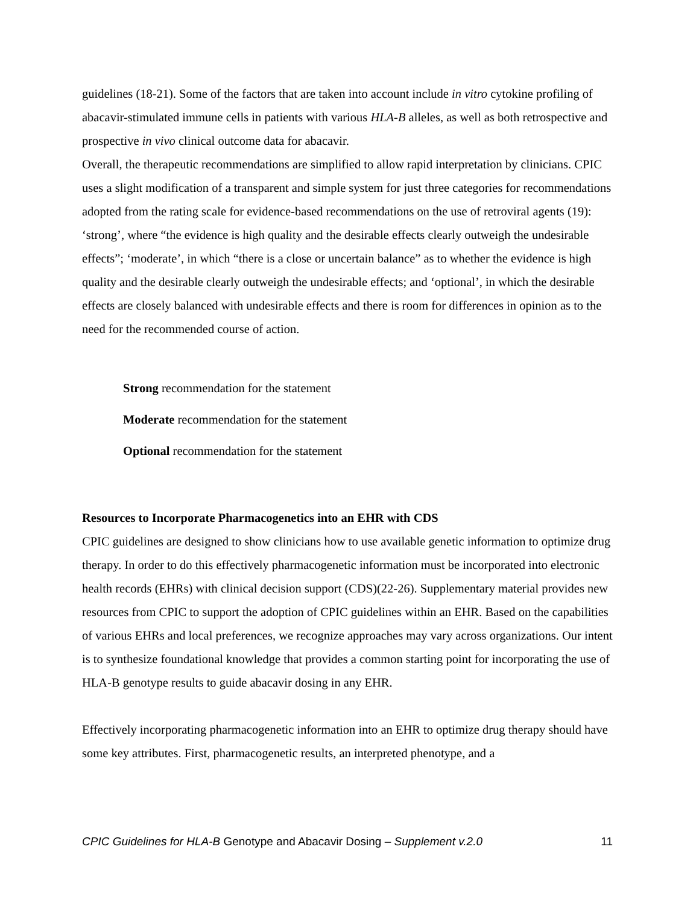guidelines (18-21). Some of the factors that are taken into account include in vitro cytokine profiling of abacavir-stimulated immune cells in patients with various HLA-B alleles, as well as both retrospective and prospective in vivo clinical outcome data for abacavir.
Overall, the therapeutic recommendations are simplified to allow rapid interpretation by clinicians. CPIC uses a slight modification of a transparent and simple system for just three categories for recommendations adopted from the rating scale for evidence-based recommendations on the use of retroviral agents (19): ‘strong’, where “the evidence is high quality and the desirable effects clearly outweigh the undesirable effects”; ‘moderate’, in which “there is a close or uncertain balance” as to whether the evidence is high quality and the desirable clearly outweigh the undesirable effects; and ‘optional’, in which the desirable effects are closely balanced with undesirable effects and there is room for differences in opinion as to the need for the recommended course of action.
Strong recommendation for the statement
Moderate recommendation for the statement
Optional recommendation for the statement
Resources to Incorporate Pharmacogenetics into an EHR with CDS
CPIC guidelines are designed to show clinicians how to use available genetic information to optimize drug therapy. In order to do this effectively pharmacogenetic information must be incorporated into electronic health records (EHRs) with clinical decision support (CDS)(22-26). Supplementary material provides new resources from CPIC to support the adoption of CPIC guidelines within an EHR. Based on the capabilities of various EHRs and local preferences, we recognize approaches may vary across organizations. Our intent is to synthesize foundational knowledge that provides a common starting point for incorporating the use of HLA-B genotype results to guide abacavir dosing in any EHR.
Effectively incorporating pharmacogenetic information into an EHR to optimize drug therapy should have some key attributes. First, pharmacogenetic results, an interpreted phenotype, and a
CPIC Guidelines for HLA-B Genotype and Abacavir Dosing – Supplement v.2.0 11